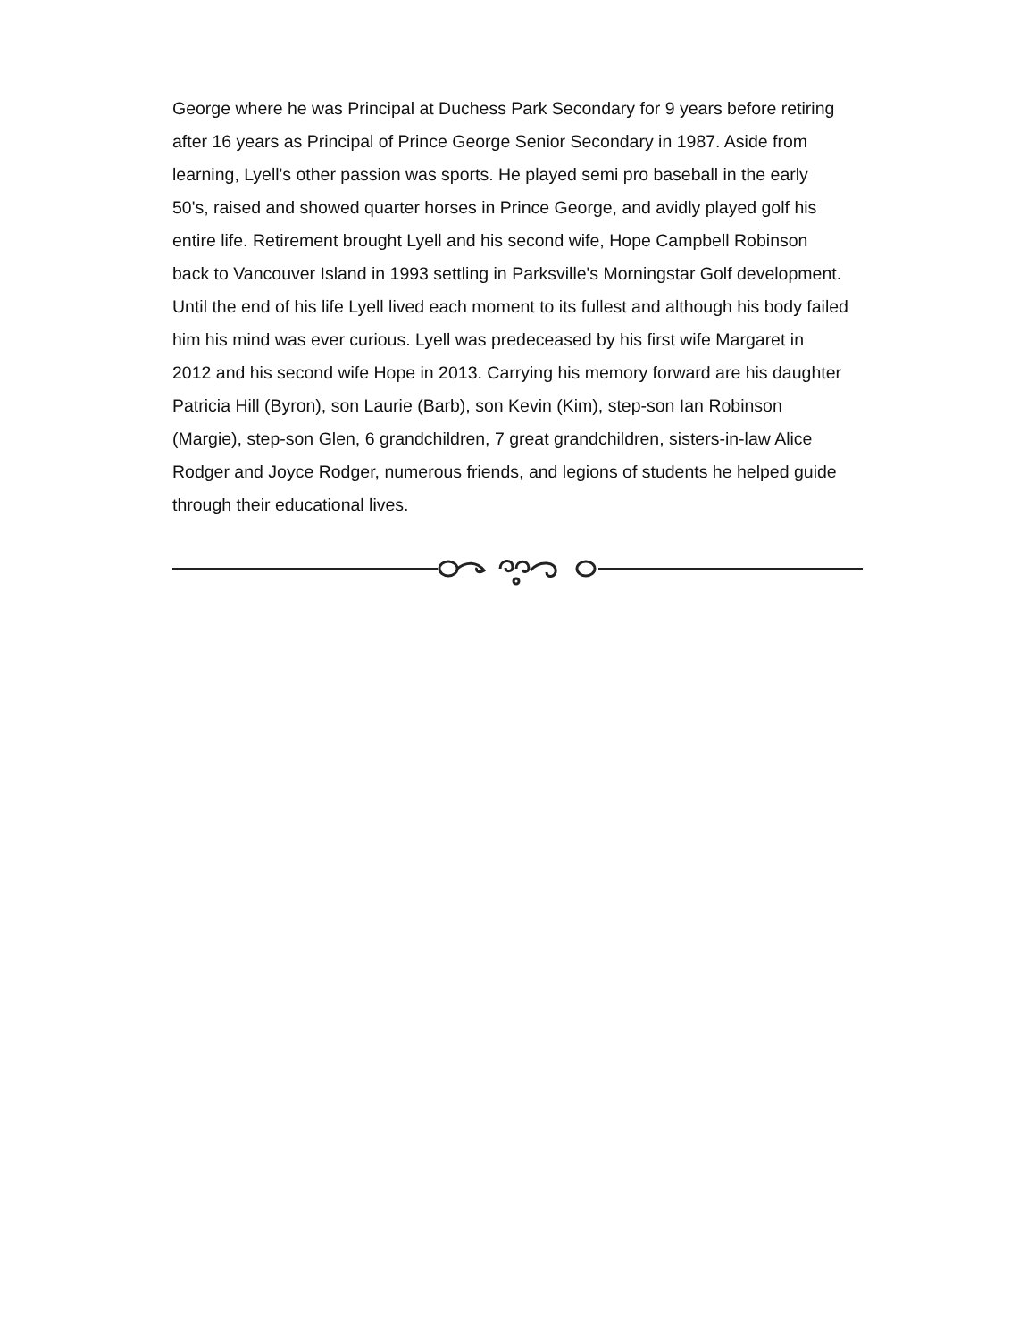George where he was Principal at Duchess Park Secondary for 9 years before retiring
after 16 years as Principal of Prince George Senior Secondary in 1987. Aside from
learning, Lyell's other passion was sports. He played semi pro baseball in the early
50's, raised and showed quarter horses in Prince George, and avidly played golf his
entire life. Retirement brought Lyell and his second wife, Hope Campbell Robinson
back to Vancouver Island in 1993 settling in Parksville's Morningstar Golf development.
Until the end of his life Lyell lived each moment to its fullest and although his body failed
him his mind was ever curious. Lyell was predeceased by his first wife Margaret in
2012 and his second wife Hope in 2013. Carrying his memory forward are his daughter
Patricia Hill (Byron), son Laurie (Barb), son Kevin (Kim), step-son Ian Robinson
(Margie), step-son Glen, 6 grandchildren, 7 great grandchildren, sisters-in-law Alice
Rodger and Joyce Rodger, numerous friends, and legions of students he helped guide
through their educational lives.